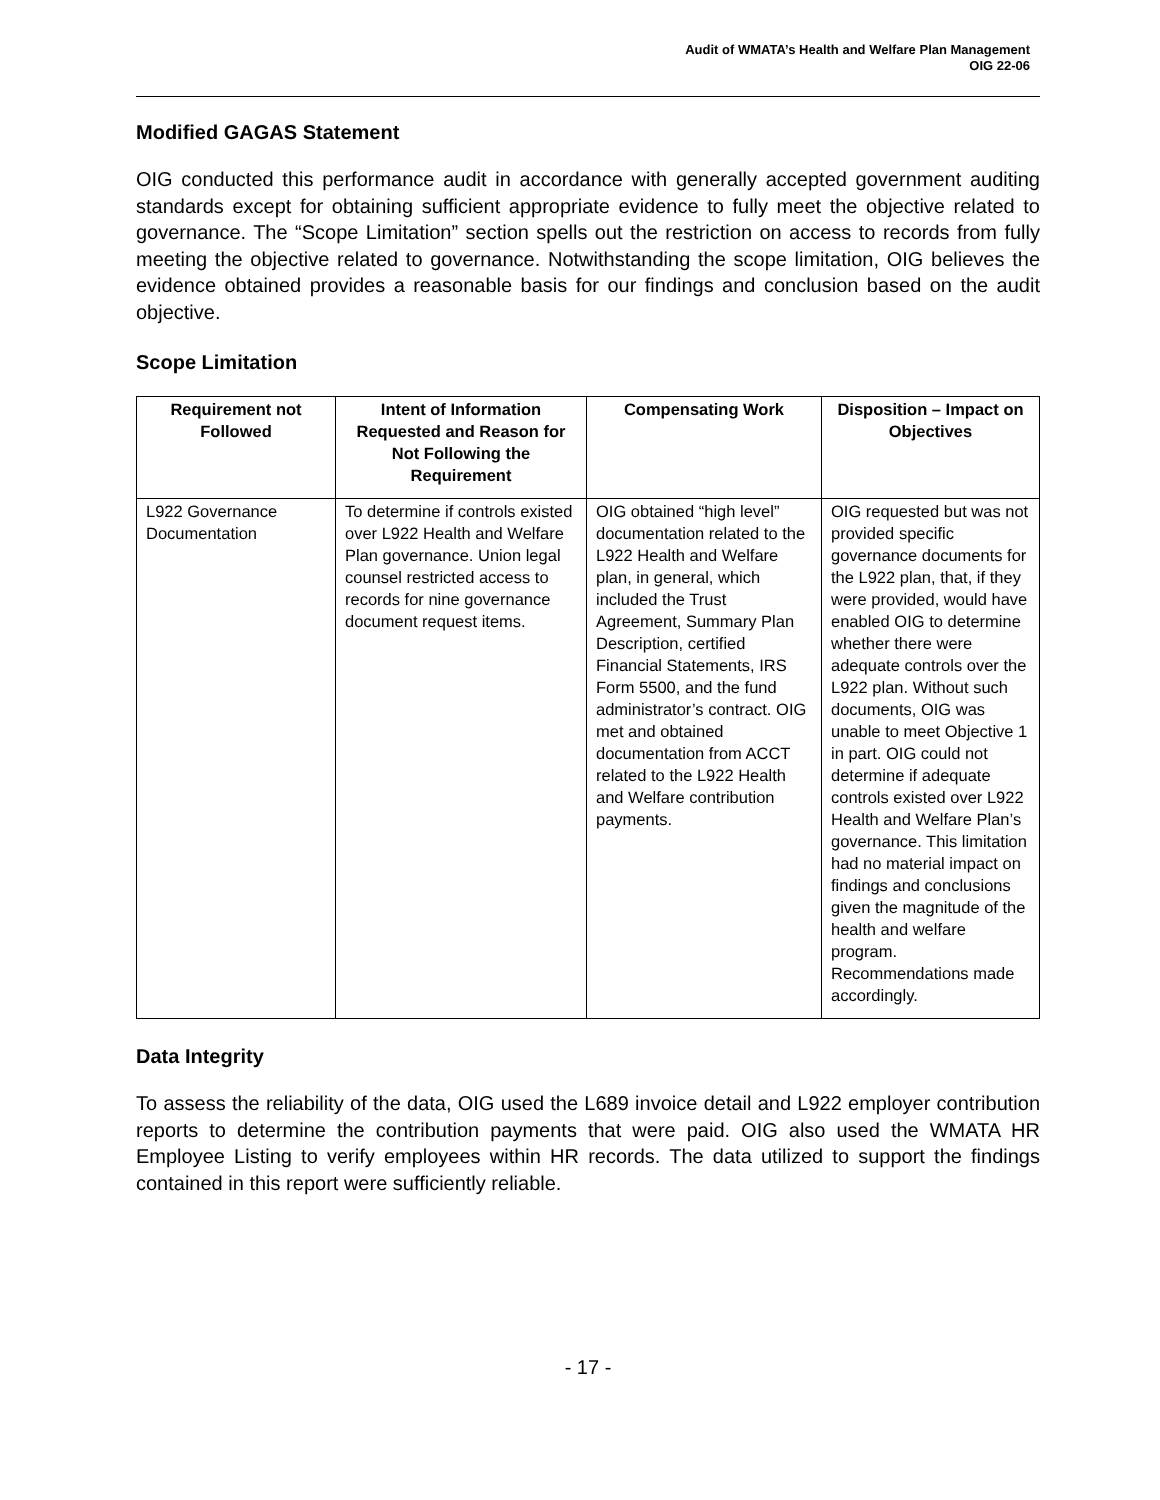Audit of WMATA’s Health and Welfare Plan Management
OIG 22-06
Modified GAGAS Statement
OIG conducted this performance audit in accordance with generally accepted government auditing standards except for obtaining sufficient appropriate evidence to fully meet the objective related to governance. The “Scope Limitation” section spells out the restriction on access to records from fully meeting the objective related to governance. Notwithstanding the scope limitation, OIG believes the evidence obtained provides a reasonable basis for our findings and conclusion based on the audit objective.
Scope Limitation
| Requirement not Followed | Intent of Information Requested and Reason for Not Following the Requirement | Compensating Work | Disposition – Impact on Objectives |
| --- | --- | --- | --- |
| L922 Governance Documentation | To determine if controls existed over L922 Health and Welfare Plan governance. Union legal counsel restricted access to records for nine governance document request items. | OIG obtained “high level” documentation related to the L922 Health and Welfare plan, in general, which included the Trust Agreement, Summary Plan Description, certified Financial Statements, IRS Form 5500, and the fund administrator’s contract. OIG met and obtained documentation from ACCT related to the L922 Health and Welfare contribution payments. | OIG requested but was not provided specific governance documents for the L922 plan, that, if they were provided, would have enabled OIG to determine whether there were adequate controls over the L922 plan. Without such documents, OIG was unable to meet Objective 1 in part. OIG could not determine if adequate controls existed over L922 Health and Welfare Plan’s governance. This limitation had no material impact on findings and conclusions given the magnitude of the health and welfare program. Recommendations made accordingly. |
Data Integrity
To assess the reliability of the data, OIG used the L689 invoice detail and L922 employer contribution reports to determine the contribution payments that were paid. OIG also used the WMATA HR Employee Listing to verify employees within HR records. The data utilized to support the findings contained in this report were sufficiently reliable.
- 17 -